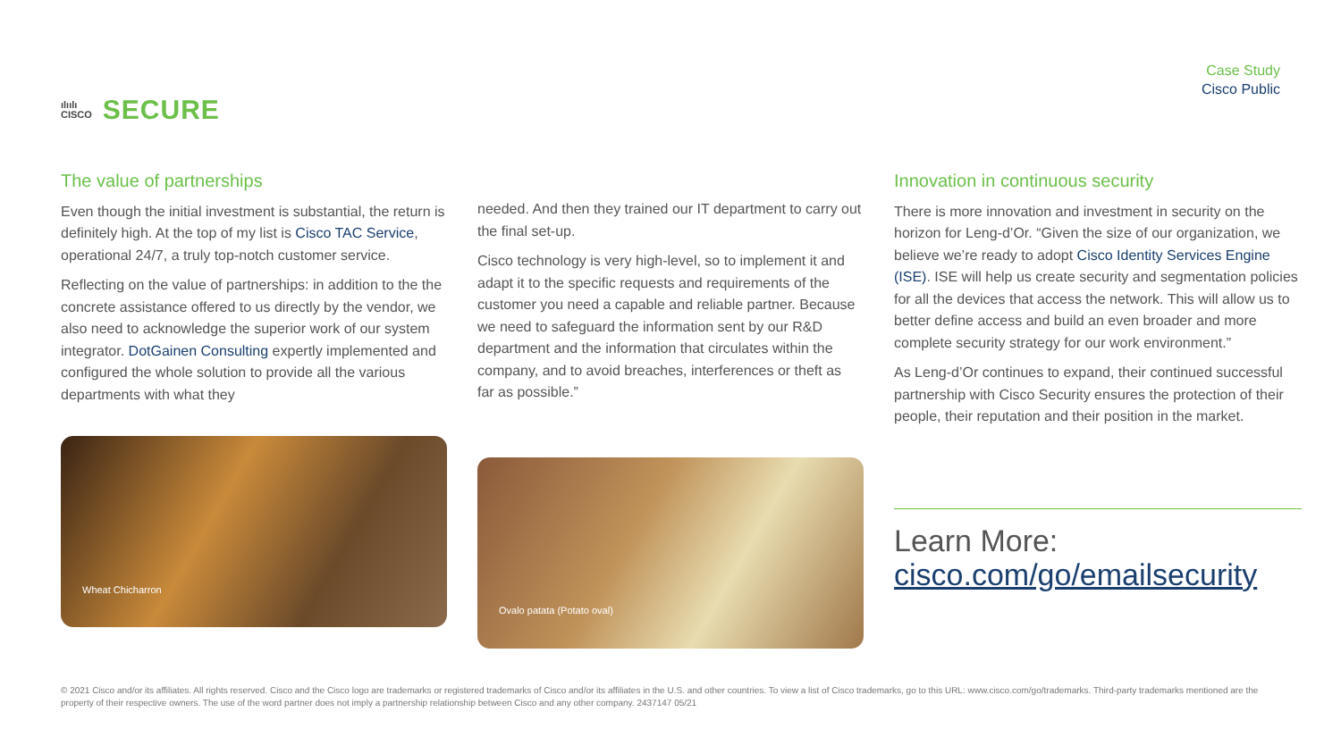ılıılı
CISCO
SECURE
Case Study
Cisco Public
The value of partnerships
Even though the initial investment is substantial, the return is definitely high. At the top of my list is Cisco TAC Service, operational 24/7, a truly top-notch customer service.
Reflecting on the value of partnerships: in addition to the the concrete assistance offered to us directly by the vendor, we also need to acknowledge the superior work of our system integrator. DotGainen Consulting expertly implemented and configured the whole solution to provide all the various departments with what they
Wheat Chicharron
needed. And then they trained our IT department to carry out the final set-up.
Cisco technology is very high-level, so to implement it and adapt it to the specific requests and requirements of the customer you need a capable and reliable partner. Because we need to safeguard the information sent by our R&D department and the information that circulates within the company, and to avoid breaches, interferences or theft as far as possible.”
Ovalo patata (Potato oval)
Innovation in continuous security
There is more innovation and investment in security on the horizon for Leng-d’Or. “Given the size of our organization, we believe we’re ready to adopt Cisco Identity Services Engine (ISE). ISE will help us create security and segmentation policies for all the devices that access the network. This will allow us to better define access and build an even broader and more complete security strategy for our work environment.”
As Leng-d’Or continues to expand, their continued successful partnership with Cisco Security ensures the protection of their people, their reputation and their position in the market.
Learn More:
cisco.com/go/emailsecurity
© 2021 Cisco and/or its affiliates. All rights reserved. Cisco and the Cisco logo are trademarks or registered trademarks of Cisco and/or its affiliates in the U.S. and other countries. To view a list of Cisco trademarks, go to this URL: www.cisco.com/go/trademarks. Third-party trademarks mentioned are the property of their respective owners. The use of the word partner does not imply a partnership relationship between Cisco and any other company. 2437147 05/21